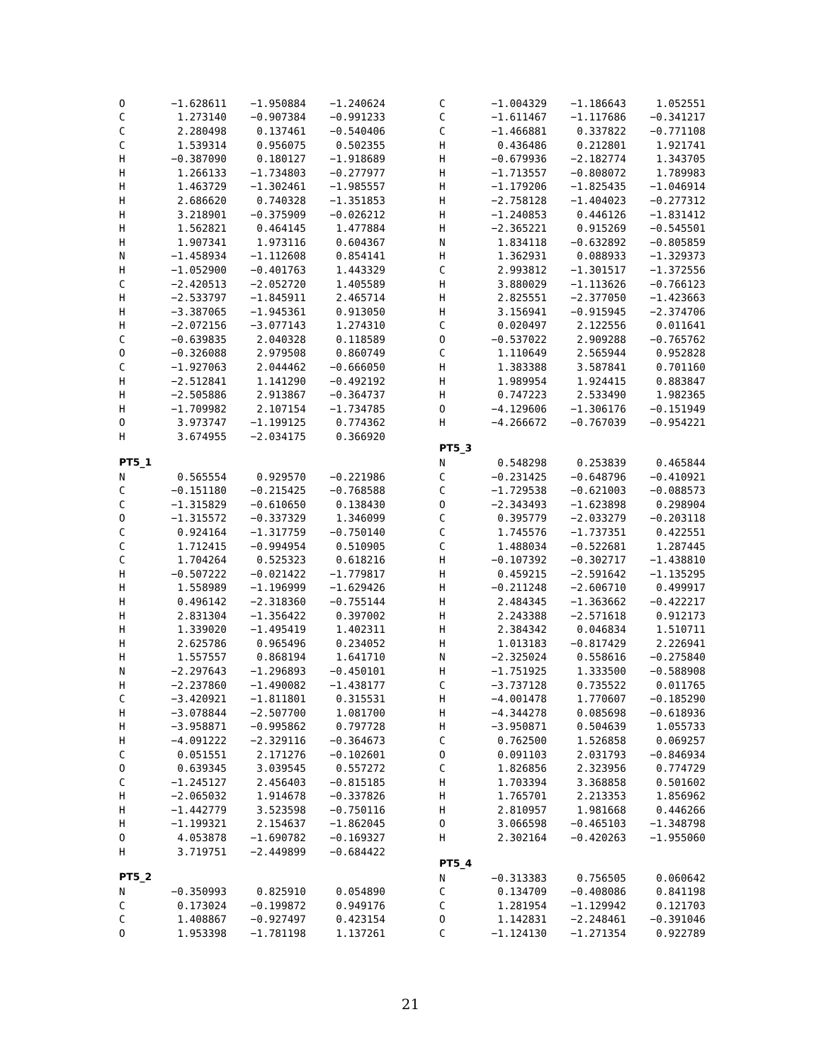| O | −1.628611 | −1.950884 | −1.240624 |
| C | 1.273140 | −0.907384 | −0.991233 |
| C | 2.280498 | 0.137461 | −0.540406 |
| C | 1.539314 | 0.956075 | 0.502355 |
| H | −0.387090 | 0.180127 | −1.918689 |
| H | 1.266133 | −1.734803 | −0.277977 |
| H | 1.463729 | −1.302461 | −1.985557 |
| H | 2.686620 | 0.740328 | −1.351853 |
| H | 3.218901 | −0.375909 | −0.026212 |
| H | 1.562821 | 0.464145 | 1.477884 |
| H | 1.907341 | 1.973116 | 0.604367 |
| N | −1.458934 | −1.112608 | 0.854141 |
| H | −1.052900 | −0.401763 | 1.443329 |
| C | −2.420513 | −2.052720 | 1.405589 |
| H | −2.533797 | −1.845911 | 2.465714 |
| H | −3.387065 | −1.945361 | 0.913050 |
| H | −2.072156 | −3.077143 | 1.274310 |
| C | −0.639835 | 2.040328 | 0.118589 |
| O | −0.326088 | 2.979508 | 0.860749 |
| C | −1.927063 | 2.044462 | −0.666050 |
| H | −2.512841 | 1.141290 | −0.492192 |
| H | −2.505886 | 2.913867 | −0.364737 |
| H | −1.709982 | 2.107154 | −1.734785 |
| O | 3.973747 | −1.199125 | 0.774362 |
| H | 3.674955 | −2.034175 | 0.366920 |
PT5_1
| N | 0.565554 | 0.929570 | −0.221986 |
| C | −0.151180 | −0.215425 | −0.768588 |
| C | −1.315829 | −0.610650 | 0.138430 |
| O | −1.315572 | −0.337329 | 1.346099 |
| C | 0.924164 | −1.317759 | −0.750140 |
| C | 1.712415 | −0.994954 | 0.510905 |
| C | 1.704264 | 0.525323 | 0.618216 |
| H | −0.507222 | −0.021422 | −1.779817 |
| H | 1.558989 | −1.196999 | −1.629426 |
| H | 0.496142 | −2.318360 | −0.755144 |
| H | 2.831304 | −1.356422 | 0.397002 |
| H | 1.339020 | −1.495419 | 1.402311 |
| H | 2.625786 | 0.965496 | 0.234052 |
| H | 1.557557 | 0.868194 | 1.641710 |
| N | −2.297643 | −1.296893 | −0.450101 |
| H | −2.237860 | −1.490082 | −1.438177 |
| C | −3.420921 | −1.811801 | 0.315531 |
| H | −3.078844 | −2.507700 | 1.081700 |
| H | −3.958871 | −0.995862 | 0.797728 |
| H | −4.091222 | −2.329116 | −0.364673 |
| C | 0.051551 | 2.171276 | −0.102601 |
| O | 0.639345 | 3.039545 | 0.557272 |
| C | −1.245127 | 2.456403 | −0.815185 |
| H | −2.065032 | 1.914678 | −0.337826 |
| H | −1.442779 | 3.523598 | −0.750116 |
| H | −1.199321 | 2.154637 | −1.862045 |
| O | 4.053878 | −1.690782 | −0.169327 |
| H | 3.719751 | −2.449899 | −0.684422 |
PT5_2
| N | −0.350993 | 0.825910 | 0.054890 |
| C | 0.173024 | −0.199872 | 0.949176 |
| C | 1.408867 | −0.927497 | 0.423154 |
| O | 1.953398 | −1.781198 | 1.137261 |
| C | −1.004329 | −1.186643 | 1.052551 |
| C | −1.611467 | −1.117686 | −0.341217 |
| C | −1.466881 | 0.337822 | −0.771108 |
| H | 0.436486 | 0.212801 | 1.921741 |
| H | −0.679936 | −2.182774 | 1.343705 |
| H | −1.713557 | −0.808072 | 1.789983 |
| H | −1.179206 | −1.825435 | −1.046914 |
| H | −2.758128 | −1.404023 | −0.277312 |
| H | −1.240853 | 0.446126 | −1.831412 |
| H | −2.365221 | 0.915269 | −0.545501 |
| N | 1.834118 | −0.632892 | −0.805859 |
| H | 1.362931 | 0.088933 | −1.329373 |
| C | 2.993812 | −1.301517 | −1.372556 |
| H | 3.880029 | −1.113626 | −0.766123 |
| H | 2.825551 | −2.377050 | −1.423663 |
| H | 3.156941 | −0.915945 | −2.374706 |
| C | 0.020497 | 2.122556 | 0.011641 |
| O | −0.537022 | 2.909288 | −0.765762 |
| C | 1.110649 | 2.565944 | 0.952828 |
| H | 1.383388 | 3.587841 | 0.701160 |
| H | 1.989954 | 1.924415 | 0.883847 |
| H | 0.747223 | 2.533490 | 1.982365 |
| O | −4.129606 | −1.306176 | −0.151949 |
| H | −4.266672 | −0.767039 | −0.954221 |
PT5_3
| N | 0.548298 | 0.253839 | 0.465844 |
| C | −0.231425 | −0.648796 | −0.410921 |
| C | −1.729538 | −0.621003 | −0.088573 |
| O | −2.343493 | −1.623898 | 0.298904 |
| C | 0.395779 | −2.033279 | −0.203118 |
| C | 1.745576 | −1.737351 | 0.422551 |
| C | 1.488034 | −0.522681 | 1.287445 |
| H | −0.107392 | −0.302717 | −1.438810 |
| H | 0.459215 | −2.591642 | −1.135295 |
| H | −0.211248 | −2.606710 | 0.499917 |
| H | 2.484345 | −1.363662 | −0.422217 |
| H | 2.243388 | −2.571618 | 0.912173 |
| H | 2.384342 | 0.046834 | 1.510711 |
| H | 1.013183 | −0.817429 | 2.226941 |
| N | −2.325024 | 0.558616 | −0.275840 |
| H | −1.751925 | 1.333500 | −0.588908 |
| C | −3.737128 | 0.735522 | 0.011765 |
| H | −4.001478 | 1.770607 | −0.185290 |
| H | −4.344278 | 0.085698 | −0.618936 |
| H | −3.950871 | 0.504639 | 1.055733 |
| C | 0.762500 | 1.526858 | 0.069257 |
| O | 0.091103 | 2.031793 | −0.846934 |
| C | 1.826856 | 2.323956 | 0.774729 |
| H | 1.703394 | 3.368858 | 0.501602 |
| H | 1.765701 | 2.213353 | 1.856962 |
| H | 2.810957 | 1.981668 | 0.446266 |
| O | 3.066598 | −0.465103 | −1.348798 |
| H | 2.302164 | −0.420263 | −1.955060 |
PT5_4
| N | −0.313383 | 0.756505 | 0.060642 |
| C | 0.134709 | −0.408086 | 0.841198 |
| C | 1.281954 | −1.129942 | 0.121703 |
| O | 1.142831 | −2.248461 | −0.391046 |
| C | −1.124130 | −1.271354 | 0.922789 |
21